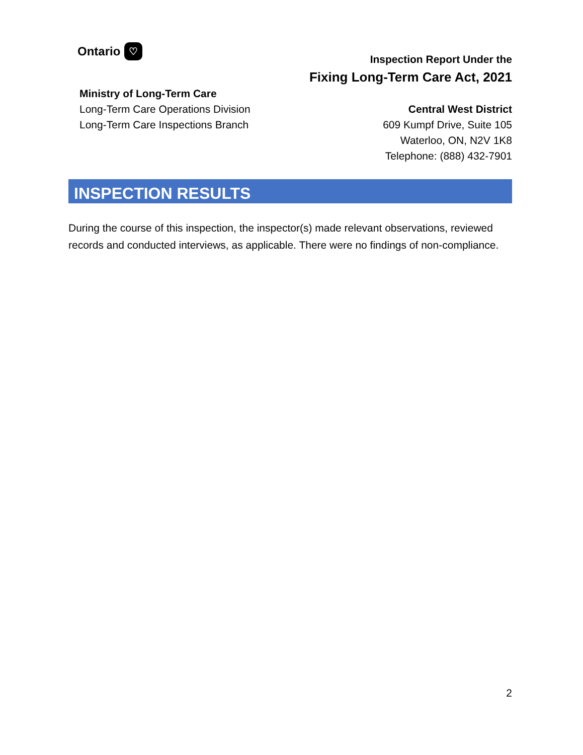Ontario ♡
Ministry of Long-Term Care
Long-Term Care Operations Division
Long-Term Care Inspections Branch
Inspection Report Under the
Fixing Long-Term Care Act, 2021
Central West District
609 Kumpf Drive, Suite 105
Waterloo, ON, N2V 1K8
Telephone: (888) 432-7901
INSPECTION RESULTS
During the course of this inspection, the inspector(s) made relevant observations, reviewed records and conducted interviews, as applicable. There were no findings of non-compliance.
2